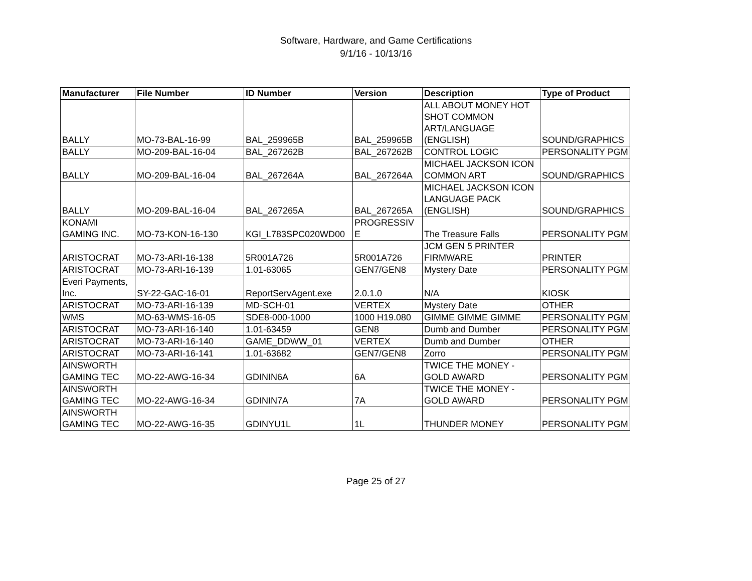Software, Hardware, and Game Certifications
9/1/16 - 10/13/16
| Manufacturer | File Number | ID Number | Version | Description | Type of Product |
| --- | --- | --- | --- | --- | --- |
| BALLY | MO-73-BAL-16-99 | BAL_259965B | BAL_259965B | ALL ABOUT MONEY HOT SHOT COMMON ART/LANGUAGE (ENGLISH) | SOUND/GRAPHICS |
| BALLY | MO-209-BAL-16-04 | BAL_267262B | BAL_267262B | CONTROL LOGIC | PERSONALITY PGM |
| BALLY | MO-209-BAL-16-04 | BAL_267264A | BAL_267264A | MICHAEL JACKSON ICON COMMON ART | SOUND/GRAPHICS |
| BALLY | MO-209-BAL-16-04 | BAL_267265A | BAL_267265A | MICHAEL JACKSON ICON LANGUAGE PACK (ENGLISH) | SOUND/GRAPHICS |
| KONAMI GAMING INC. | MO-73-KON-16-130 | KGI_L783SPC020WD00 | PROGRESSIV E | The Treasure Falls | PERSONALITY PGM |
| ARISTOCRAT | MO-73-ARI-16-138 | 5R001A726 | 5R001A726 | JCM GEN 5 PRINTER FIRMWARE | PRINTER |
| ARISTOCRAT | MO-73-ARI-16-139 | 1.01-63065 | GEN7/GEN8 | Mystery Date | PERSONALITY PGM |
| Everi Payments, Inc. | SY-22-GAC-16-01 | ReportServAgent.exe | 2.0.1.0 | N/A | KIOSK |
| ARISTOCRAT | MO-73-ARI-16-139 | MD-SCH-01 | VERTEX | Mystery Date | OTHER |
| WMS | MO-63-WMS-16-05 | SDE8-000-1000 | 1000 H19.080 | GIMME GIMME GIMME | PERSONALITY PGM |
| ARISTOCRAT | MO-73-ARI-16-140 | 1.01-63459 | GEN8 | Dumb and Dumber | PERSONALITY PGM |
| ARISTOCRAT | MO-73-ARI-16-140 | GAME_DDWW_01 | VERTEX | Dumb and Dumber | OTHER |
| ARISTOCRAT | MO-73-ARI-16-141 | 1.01-63682 | GEN7/GEN8 | Zorro | PERSONALITY PGM |
| AINSWORTH GAMING TEC | MO-22-AWG-16-34 | GDININ6A | 6A | TWICE THE MONEY - GOLD AWARD | PERSONALITY PGM |
| AINSWORTH GAMING TEC | MO-22-AWG-16-34 | GDININ7A | 7A | TWICE THE MONEY - GOLD AWARD | PERSONALITY PGM |
| AINSWORTH GAMING TEC | MO-22-AWG-16-35 | GDINYU1L | 1L | THUNDER MONEY | PERSONALITY PGM |
Page 25 of 27